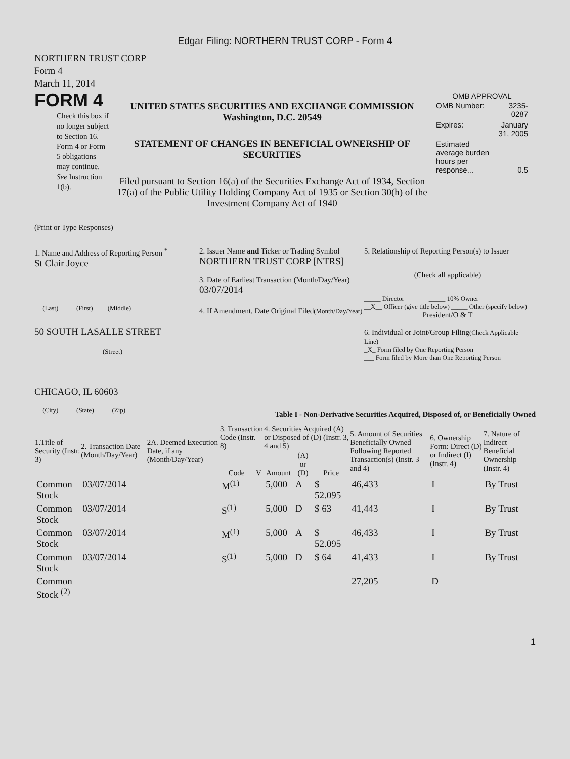Edgar Filing: NORTHERN TRUST CORP - Form 4
NORTHERN TRUST CORP
Form 4
March 11, 2014
FORM 4
Check this box if no longer subject to Section 16. Form 4 or Form 5 obligations may continue. See Instruction 1(b).
UNITED STATES SECURITIES AND EXCHANGE COMMISSION
Washington, D.C. 20549
STATEMENT OF CHANGES IN BENEFICIAL OWNERSHIP OF SECURITIES
Filed pursuant to Section 16(a) of the Securities Exchange Act of 1934, Section 17(a) of the Public Utility Holding Company Act of 1935 or Section 30(h) of the Investment Company Act of 1940
OMB APPROVAL
| OMB Number: | 3235-0287 |
| Expires: | January 31, 2005 |
| Estimated average burden hours per response... | 0.5 |
(Print or Type Responses)
1. Name and Address of Reporting Person <sup>*</sup>
St Clair Joyce
(Last) (First) (Middle)
50 SOUTH LASALLE STREET
(Street)
CHICAGO, IL 60603
(City) (State) (Zip)
2. Issuer Name and Ticker or Trading Symbol
NORTHERN TRUST CORP [NTRS]
3. Date of Earliest Transaction (Month/Day/Year)
03/07/2014
4. If Amendment, Date Original Filed(Month/Day/Year)
5. Relationship of Reporting Person(s) to Issuer
(Check all applicable)
_____ Director _____ 10% Owner
__X__ Officer (give title below) _____ Other (specify below)
President/O & T
6. Individual or Joint/Group Filing(Check Applicable Line)
_X_ Form filed by One Reporting Person
___ Form filed by More than One Reporting Person
Table I - Non-Derivative Securities Acquired, Disposed of, or Beneficially Owned
| 1.Title of Security (Instr. 3) | 2. Transaction Date (Month/Day/Year) | 2A. Deemed Execution Date, if any (Month/Day/Year) | 3. Transaction Code (Instr. 8) | | 4. Securities Acquired (A) or Disposed of (D) (Instr. 3, 4 and 5) | | | 5. Amount of Securities Beneficially Owned Following Reported Transaction(s) (Instr. 3 and 4) | 6. Ownership Form: Direct (D) or Indirect (I) (Instr. 4) | 7. Nature of Indirect Beneficial Ownership (Instr. 4) |
| --- | --- | --- | --- | --- | --- | --- | --- | --- | --- | --- |
| | | | Code | V | Amount | (A) or (D) | Price | | | |
| Common Stock | 03/07/2014 | | M<sup>(1)</sup> | | 5,000 | A | $ 52.095 | 46,433 | I | By Trust |
| Common Stock | 03/07/2014 | | S<sup>(1)</sup> | | 5,000 | D | $ 63 | 41,443 | I | By Trust |
| Common Stock | 03/07/2014 | | M<sup>(1)</sup> | | 5,000 | A | $ 52.095 | 46,433 | I | By Trust |
| Common Stock | 03/07/2014 | | S<sup>(1)</sup> | | 5,000 | D | $ 64 | 41,433 | I | By Trust |
| Common Stock <sup>(2)</sup> | | | | | | | | 27,205 | D | |
1